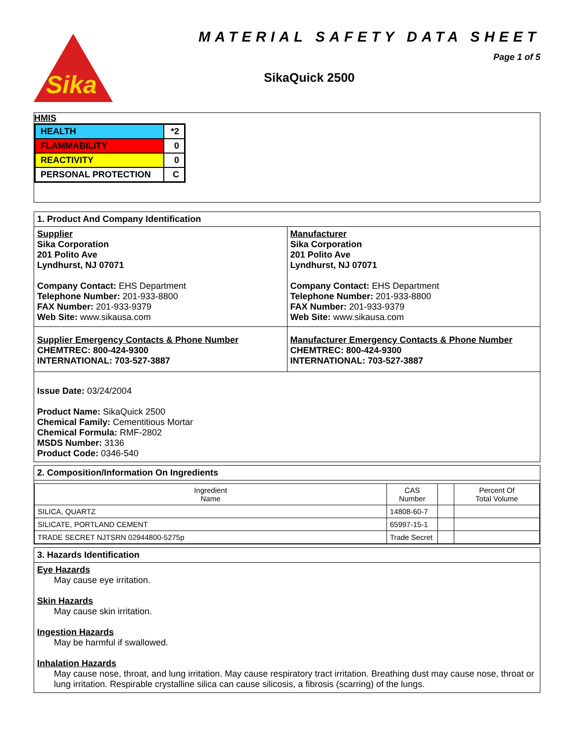Sika
MATERIAL SAFETY DATA SHEET
Page 1 of 5
SikaQuick 2500
HMIS
| HEALTH | *2 |
| FLAMMABILITY | 0 |
| REACTIVITY | 0 |
| PERSONAL PROTECTION | C |
1. Product And Company Identification
Supplier
Sika Corporation
201 Polito Ave
Lyndhurst, NJ 07071
Company Contact: EHS Department
Telephone Number: 201-933-8800
FAX Number: 201-933-9379
Web Site: www.sikausa.com
Manufacturer
Sika Corporation
201 Polito Ave
Lyndhurst, NJ 07071
Company Contact: EHS Department
Telephone Number: 201-933-8800
FAX Number: 201-933-9379
Web Site: www.sikausa.com
Supplier Emergency Contacts & Phone Number
CHEMTREC: 800-424-9300
INTERNATIONAL: 703-527-3887
Manufacturer Emergency Contacts & Phone Number
CHEMTREC: 800-424-9300
INTERNATIONAL: 703-527-3887
Issue Date: 03/24/2004
Product Name: SikaQuick 2500
Chemical Family: Cementitious Mortar
Chemical Formula: RMF-2802
MSDS Number: 3136
Product Code: 0346-540
2. Composition/Information On Ingredients
| Ingredient Name | CAS Number | | Percent Of Total Volume |
| --- | --- | --- | --- |
| SILICA, QUARTZ | 14808-60-7 | | |
| SILICATE, PORTLAND CEMENT | 65997-15-1 | | |
| TRADE SECRET NJTSRN 02944800-5275p | Trade Secret | | |
3. Hazards Identification
Eye Hazards
May cause eye irritation.
Skin Hazards
May cause skin irritation.
Ingestion Hazards
May be harmful if swallowed.
Inhalation Hazards
May cause nose, throat, and lung irritation. May cause respiratory tract irritation. Breathing dust may cause nose, throat or lung irritation. Respirable crystalline silica can cause silicosis, a fibrosis (scarring) of the lungs.